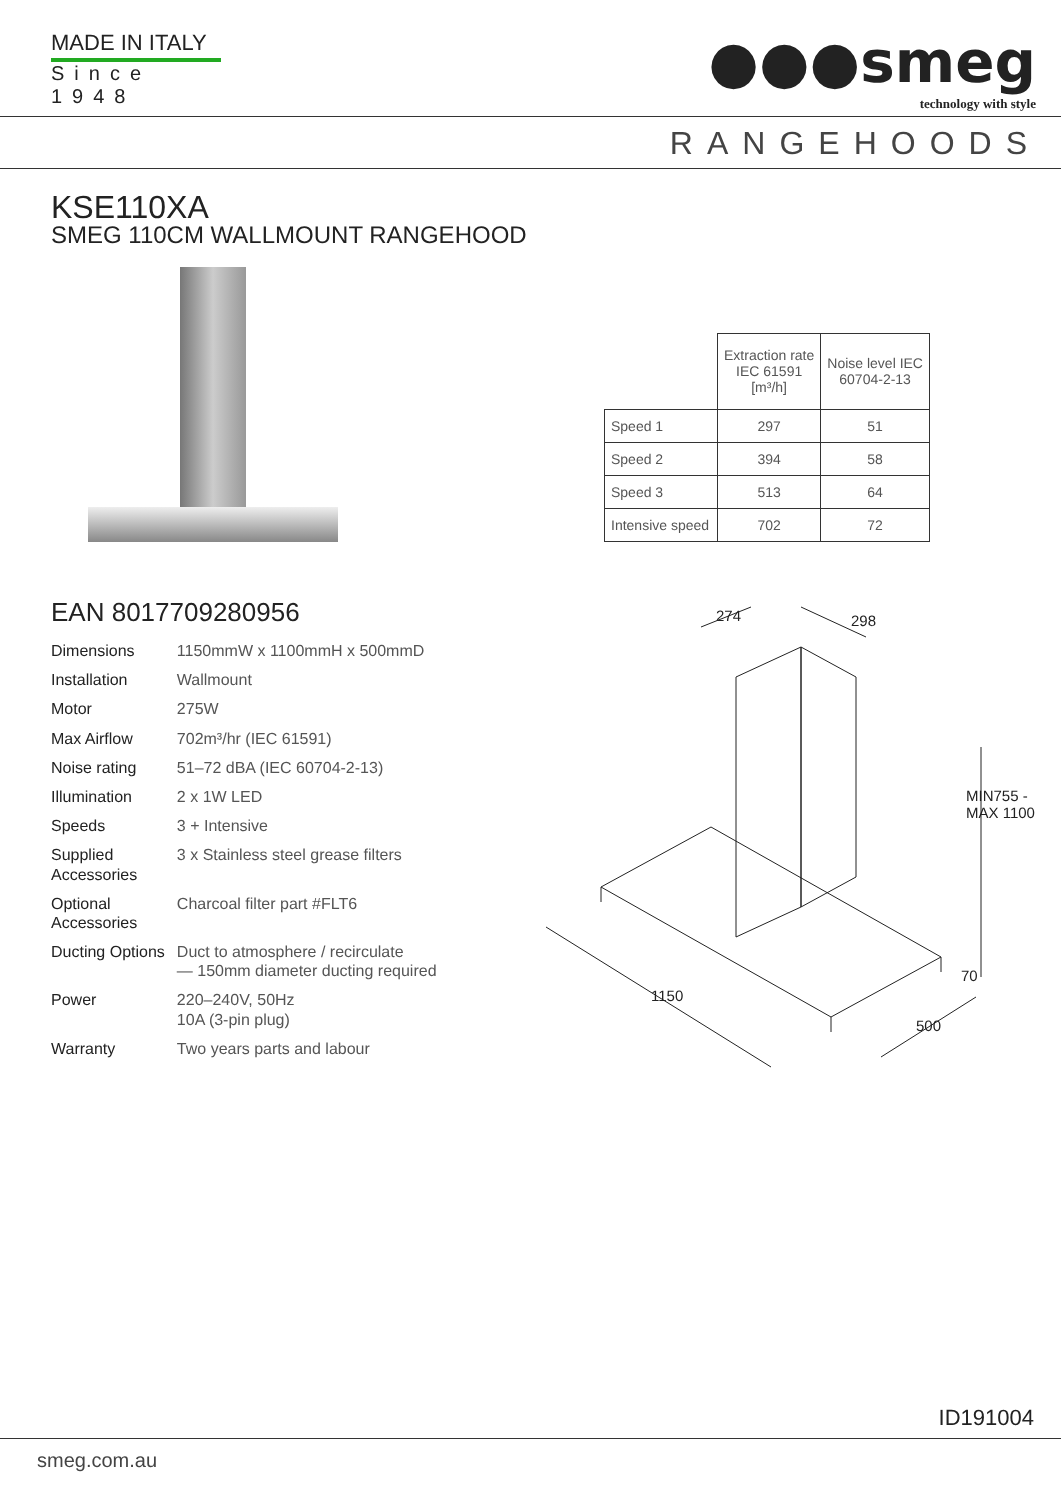MADE IN ITALY
Since 1948
●●●smeg
technology with style
RANGEHOODS
KSE110XA
SMEG 110CM WALLMOUNT RANGEHOOD
| | Extraction rate IEC 61591 [m³/h] | Noise level IEC 60704-2-13 |
| --- | --- | --- |
| Speed 1 | 297 | 51 |
| Speed 2 | 394 | 58 |
| Speed 3 | 513 | 64 |
| Intensive speed | 702 | 72 |
EAN 8017709280956
| Dimensions | 1150mmW x 1100mmH x 500mmD |
| Installation | Wallmount |
| Motor | 275W |
| Max Airflow | 702m³/hr (IEC 61591) |
| Noise rating | 51–72 dBA (IEC 60704-2-13) |
| Illumination | 2 x 1W LED |
| Speeds | 3 + Intensive |
| Supplied Accessories | 3 x Stainless steel grease filters |
| Optional Accessories | Charcoal filter part #FLT6 |
| Ducting Options | Duct to atmosphere / recirculate — 150mm diameter ducting required |
| Power | 220–240V, 50Hz 10A (3-pin plug) |
| Warranty | Two years parts and labour |
274 298
MIN755 - MAX 1100
70
1150
500
ID191004
smeg.com.au